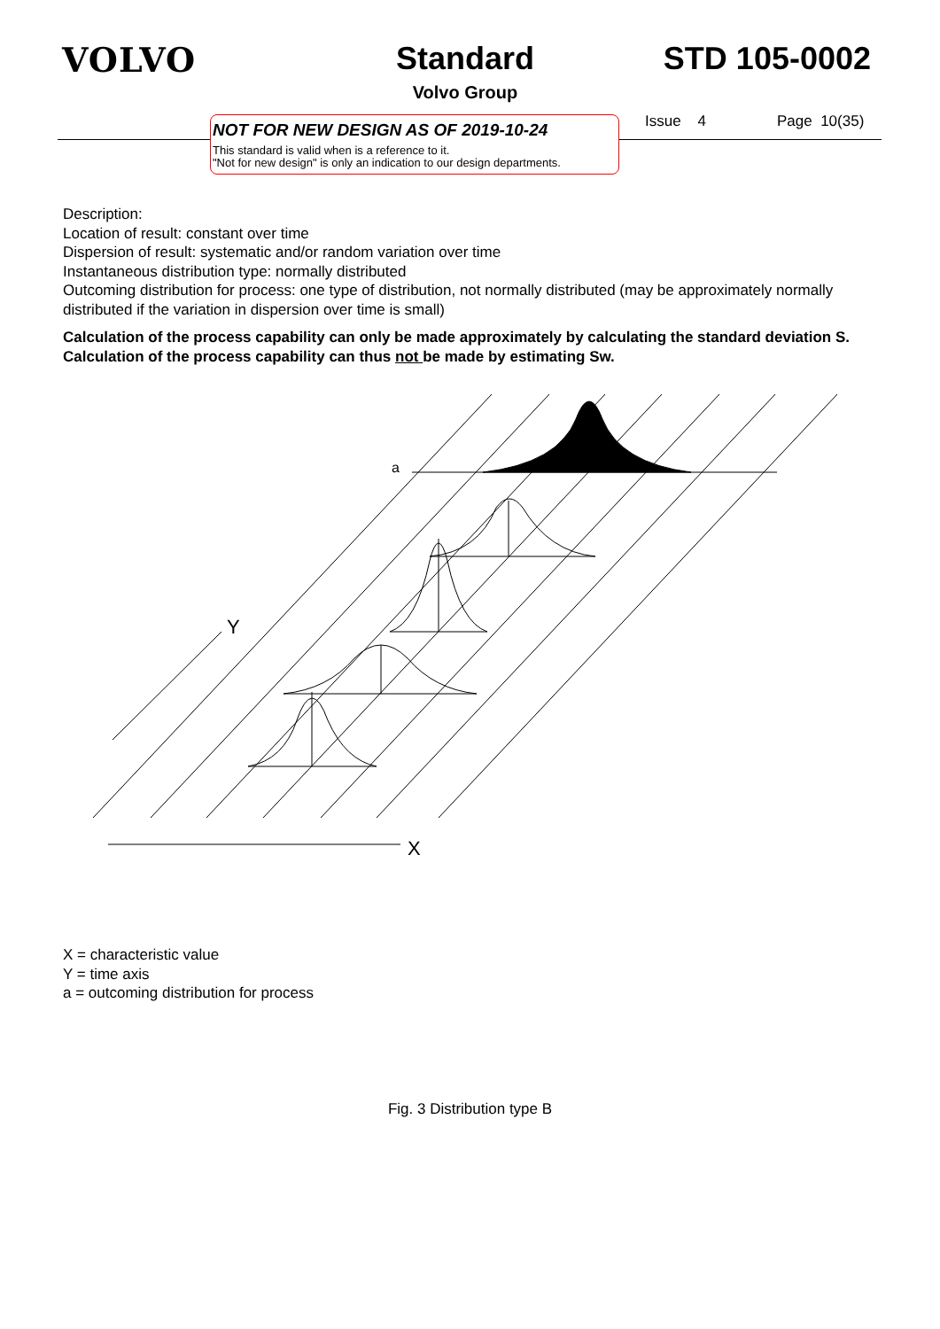VOLVO Standard
Volvo Group
STD 105-0002
NOT FOR NEW DESIGN AS OF 2019-10-24
This standard is valid when is a reference to it.
"Not for new design" is only an indication to our design departments.
Issue 4 Page 10(35)
Description:
Location of result: constant over time
Dispersion of result: systematic and/or random variation over time
Instantaneous distribution type: normally distributed
Outcoming distribution for process: one type of distribution, not normally distributed (may be approximately normally distributed if the variation in dispersion over time is small)
Calculation of the process capability can only be made approximately by calculating the standard deviation S.
Calculation of the process capability can thus not be made by estimating Sw.
a
Y
X
X = characteristic value
Y = time axis
a = outcoming distribution for process
Fig. 3 Distribution type B